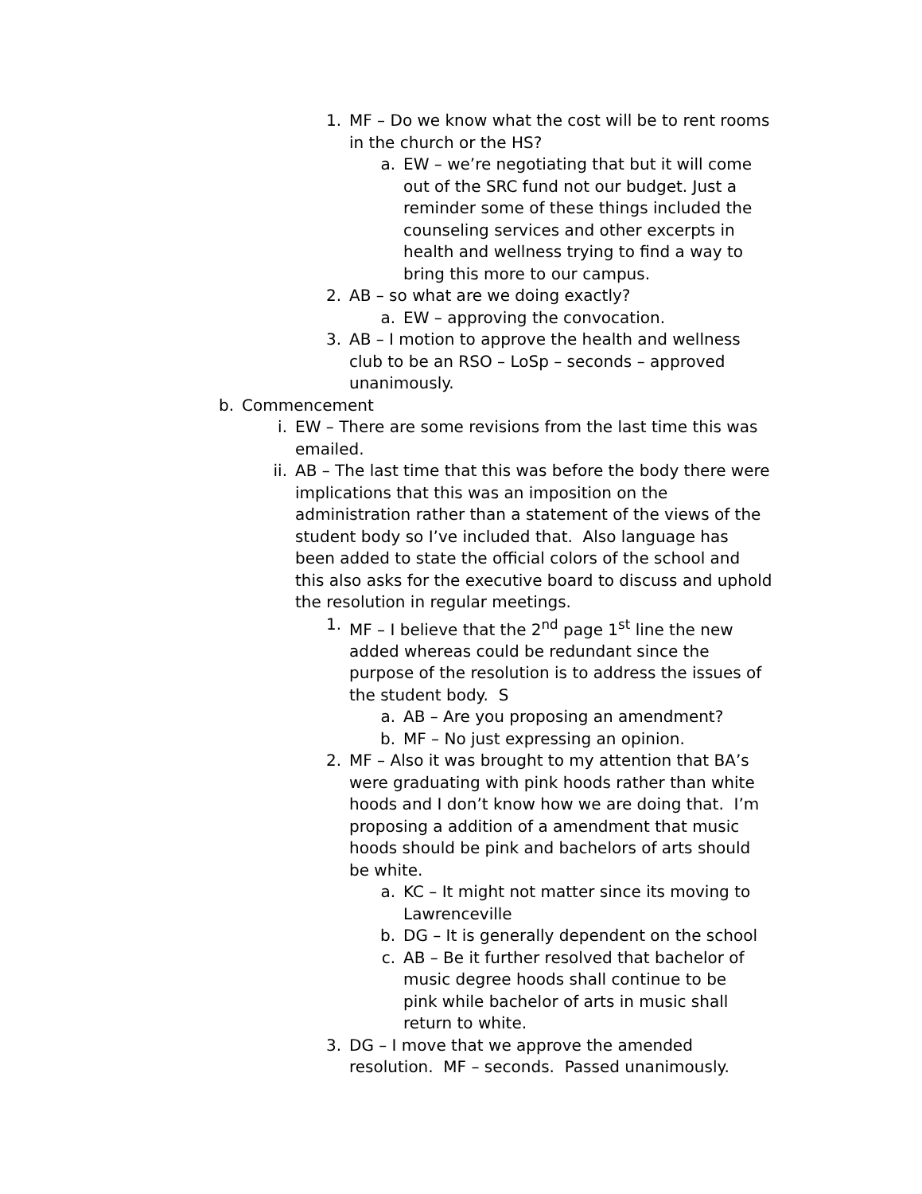1. MF – Do we know what the cost will be to rent rooms in the church or the HS?
a. EW – we’re negotiating that but it will come out of the SRC fund not our budget. Just a reminder some of these things included the counseling services and other excerpts in health and wellness trying to find a way to bring this more to our campus.
2. AB – so what are we doing exactly?
a. EW – approving the convocation.
3. AB – I motion to approve the health and wellness club to be an RSO – LoSp – seconds – approved unanimously.
b. Commencement
i. EW – There are some revisions from the last time this was emailed.
ii. AB – The last time that this was before the body there were implications that this was an imposition on the administration rather than a statement of the views of the student body so I’ve included that. Also language has been added to state the official colors of the school and this also asks for the executive board to discuss and uphold the resolution in regular meetings.
1. MF – I believe that the 2<sup>nd</sup> page 1<sup>st</sup> line the new added whereas could be redundant since the purpose of the resolution is to address the issues of the student body. S
a. AB – Are you proposing an amendment?
b. MF – No just expressing an opinion.
2. MF – Also it was brought to my attention that BA’s were graduating with pink hoods rather than white hoods and I don’t know how we are doing that. I’m proposing a addition of a amendment that music hoods should be pink and bachelors of arts should be white.
a. KC – It might not matter since its moving to Lawrenceville
b. DG – It is generally dependent on the school
c. AB – Be it further resolved that bachelor of music degree hoods shall continue to be pink while bachelor of arts in music shall return to white.
3. DG – I move that we approve the amended resolution. MF – seconds. Passed unanimously.